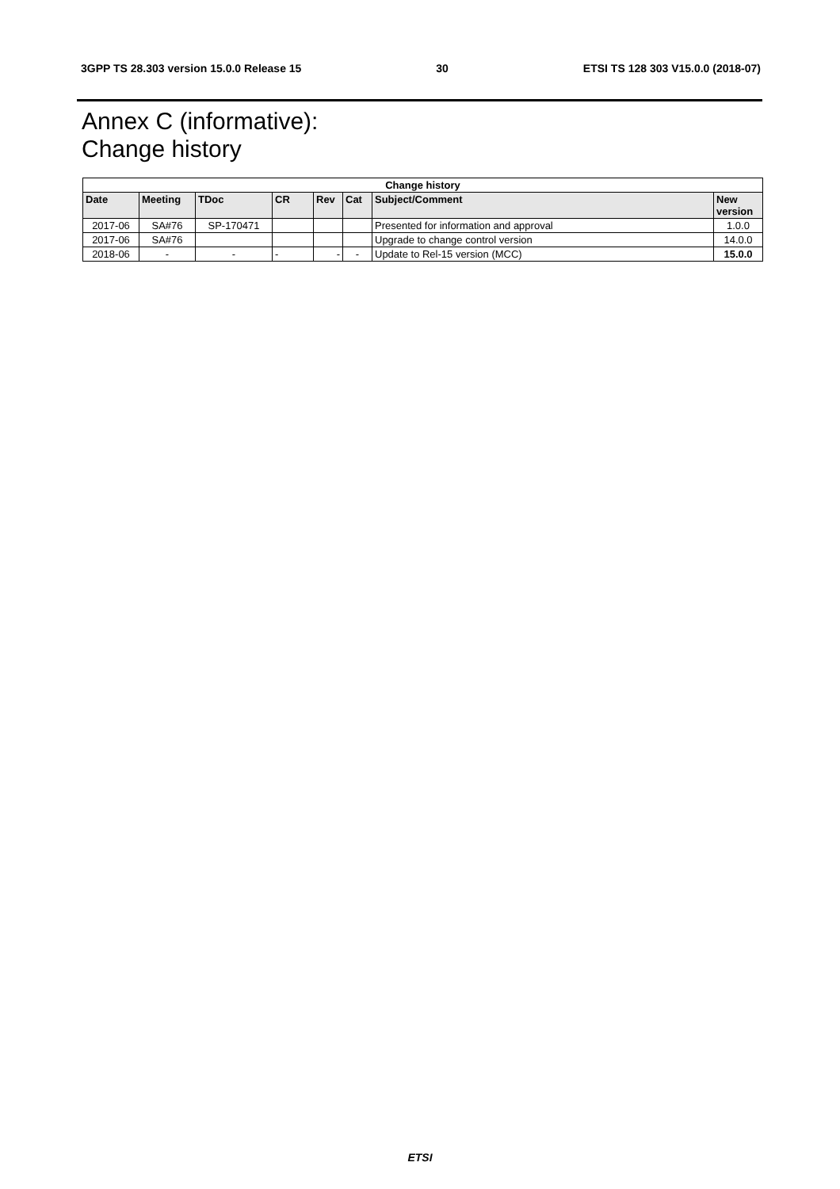3GPP TS 28.303 version 15.0.0 Release 15 30 ETSI TS 128 303 V15.0.0 (2018-07)
Annex C (informative):
Change history
| Change history | | | | | | | |
| --- | --- | --- | --- | --- | --- | --- | --- |
| Date | Meeting | TDoc | CR | Rev | Cat | Subject/Comment | New version |
| 2017-06 | SA#76 | SP-170471 | | | | Presented for information and approval | 1.0.0 |
| 2017-06 | SA#76 | | | | | Upgrade to change control version | 14.0.0 |
| 2018-06 | - | - | - | - | - | Update to Rel-15 version (MCC) | 15.0.0 |
ETSI